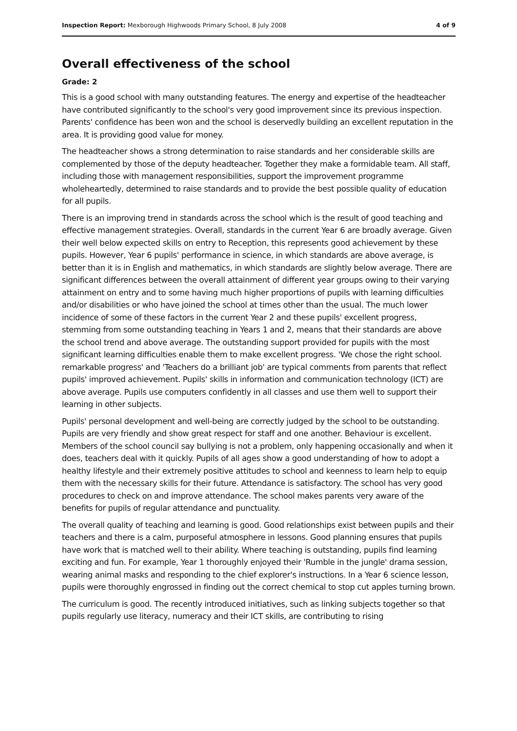Inspection Report: Mexborough Highwoods Primary School, 8 July 2008 4 of 9
Overall effectiveness of the school
Grade: 2
This is a good school with many outstanding features. The energy and expertise of the headteacher have contributed significantly to the school's very good improvement since its previous inspection. Parents' confidence has been won and the school is deservedly building an excellent reputation in the area. It is providing good value for money.
The headteacher shows a strong determination to raise standards and her considerable skills are complemented by those of the deputy headteacher. Together they make a formidable team. All staff, including those with management responsibilities, support the improvement programme wholeheartedly, determined to raise standards and to provide the best possible quality of education for all pupils.
There is an improving trend in standards across the school which is the result of good teaching and effective management strategies. Overall, standards in the current Year 6 are broadly average. Given their well below expected skills on entry to Reception, this represents good achievement by these pupils. However, Year 6 pupils' performance in science, in which standards are above average, is better than it is in English and mathematics, in which standards are slightly below average. There are significant differences between the overall attainment of different year groups owing to their varying attainment on entry and to some having much higher proportions of pupils with learning difficulties and/or disabilities or who have joined the school at times other than the usual. The much lower incidence of some of these factors in the current Year 2 and these pupils' excellent progress, stemming from some outstanding teaching in Years 1 and 2, means that their standards are above the school trend and above average. The outstanding support provided for pupils with the most significant learning difficulties enable them to make excellent progress. 'We chose the right school. remarkable progress' and 'Teachers do a brilliant job' are typical comments from parents that reflect pupils' improved achievement. Pupils' skills in information and communication technology (ICT) are above average. Pupils use computers confidently in all classes and use them well to support their learning in other subjects.
Pupils' personal development and well-being are correctly judged by the school to be outstanding. Pupils are very friendly and show great respect for staff and one another. Behaviour is excellent. Members of the school council say bullying is not a problem, only happening occasionally and when it does, teachers deal with it quickly. Pupils of all ages show a good understanding of how to adopt a healthy lifestyle and their extremely positive attitudes to school and keenness to learn help to equip them with the necessary skills for their future. Attendance is satisfactory. The school has very good procedures to check on and improve attendance. The school makes parents very aware of the benefits for pupils of regular attendance and punctuality.
The overall quality of teaching and learning is good. Good relationships exist between pupils and their teachers and there is a calm, purposeful atmosphere in lessons. Good planning ensures that pupils have work that is matched well to their ability. Where teaching is outstanding, pupils find learning exciting and fun. For example, Year 1 thoroughly enjoyed their 'Rumble in the jungle' drama session, wearing animal masks and responding to the chief explorer's instructions. In a Year 6 science lesson, pupils were thoroughly engrossed in finding out the correct chemical to stop cut apples turning brown.
The curriculum is good. The recently introduced initiatives, such as linking subjects together so that pupils regularly use literacy, numeracy and their ICT skills, are contributing to rising